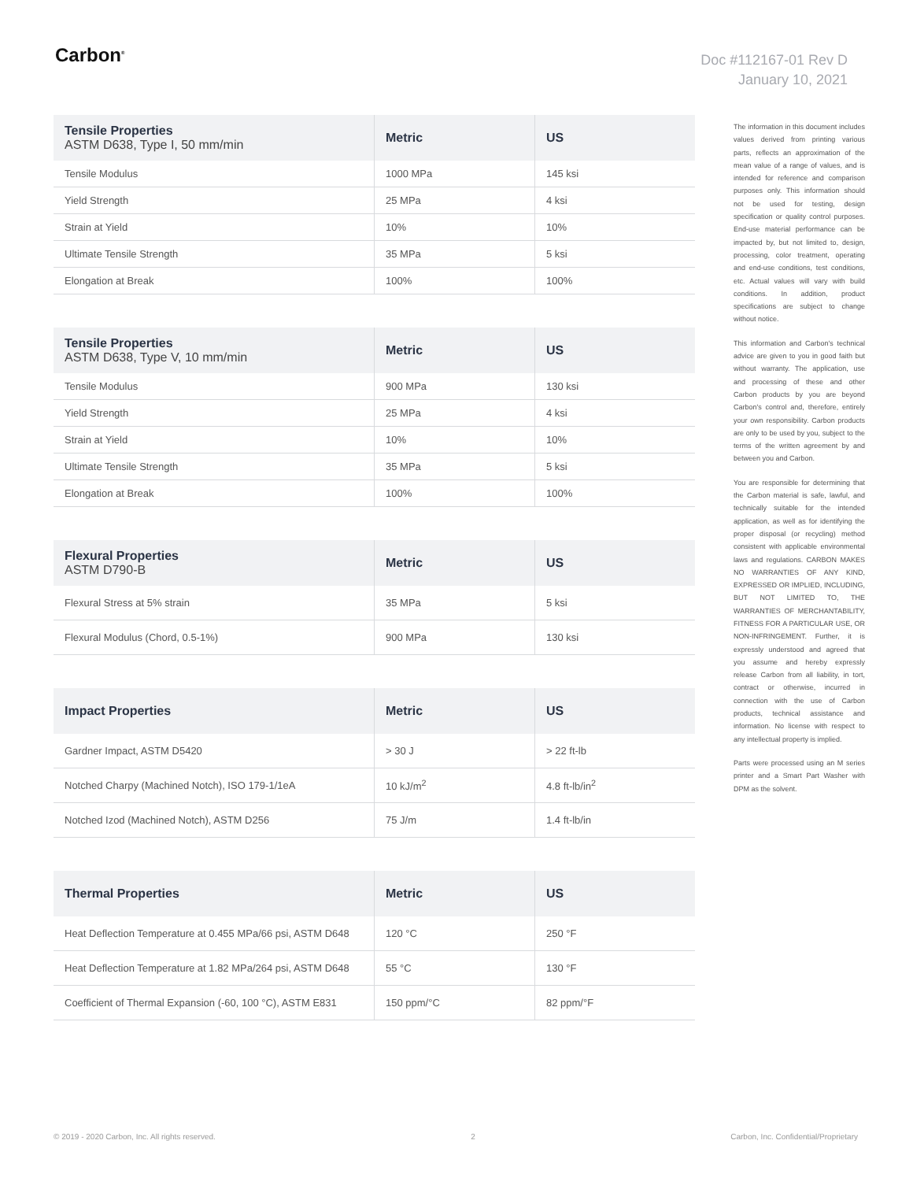Carbon<sup>®</sup>
Doc #112167-01 Rev D
January 10, 2021
| Tensile Properties ASTM D638, Type I, 50 mm/min | Metric | US |
| --- | --- | --- |
| Tensile Modulus | 1000 MPa | 145 ksi |
| Yield Strength | 25 MPa | 4 ksi |
| Strain at Yield | 10% | 10% |
| Ultimate Tensile Strength | 35 MPa | 5 ksi |
| Elongation at Break | 100% | 100% |
| Tensile Properties ASTM D638, Type V, 10 mm/min | Metric | US |
| --- | --- | --- |
| Tensile Modulus | 900 MPa | 130 ksi |
| Yield Strength | 25 MPa | 4 ksi |
| Strain at Yield | 10% | 10% |
| Ultimate Tensile Strength | 35 MPa | 5 ksi |
| Elongation at Break | 100% | 100% |
| Flexural Properties ASTM D790-B | Metric | US |
| --- | --- | --- |
| Flexural Stress at 5% strain | 35 MPa | 5 ksi |
| Flexural Modulus (Chord, 0.5-1%) | 900 MPa | 130 ksi |
| Impact Properties | Metric | US |
| --- | --- | --- |
| Gardner Impact, ASTM D5420 | > 30 J | > 22 ft-lb |
| Notched Charpy (Machined Notch), ISO 179-1/1eA | 10 kJ/m<sup>2</sup> | 4.8 ft-lb/in<sup>2</sup> |
| Notched Izod (Machined Notch), ASTM D256 | 75 J/m | 1.4 ft-lb/in |
| Thermal Properties | Metric | US |
| --- | --- | --- |
| Heat Deflection Temperature at 0.455 MPa/66 psi, ASTM D648 | 120 °C | 250 °F |
| Heat Deflection Temperature at 1.82 MPa/264 psi, ASTM D648 | 55 °C | 130 °F |
| Coefficient of Thermal Expansion (-60, 100 °C), ASTM E831 | 150 ppm/°C | 82 ppm/°F |
The information in this document includes values derived from printing various parts, reflects an approximation of the mean value of a range of values, and is intended for reference and comparison purposes only. This information should not be used for testing, design specification or quality control purposes. End-use material performance can be impacted by, but not limited to, design, processing, color treatment, operating and end-use conditions, test conditions, etc. Actual values will vary with build conditions. In addition, product specifications are subject to change without notice.
This information and Carbon's technical advice are given to you in good faith but without warranty. The application, use and processing of these and other Carbon products by you are beyond Carbon's control and, therefore, entirely your own responsibility. Carbon products are only to be used by you, subject to the terms of the written agreement by and between you and Carbon.
You are responsible for determining that the Carbon material is safe, lawful, and technically suitable for the intended application, as well as for identifying the proper disposal (or recycling) method consistent with applicable environmental laws and regulations. CARBON MAKES NO WARRANTIES OF ANY KIND, EXPRESSED OR IMPLIED, INCLUDING, BUT NOT LIMITED TO, THE WARRANTIES OF MERCHANTABILITY, FITNESS FOR A PARTICULAR USE, OR NON-INFRINGEMENT. Further, it is expressly understood and agreed that you assume and hereby expressly release Carbon from all liability, in tort, contract or otherwise, incurred in connection with the use of Carbon products, technical assistance and information. No license with respect to any intellectual property is implied.
Parts were processed using an M series printer and a Smart Part Washer with DPM as the solvent.
© 2019 - 2020 Carbon, Inc. All rights reserved. 2 Carbon, Inc. Confidential/Proprietary